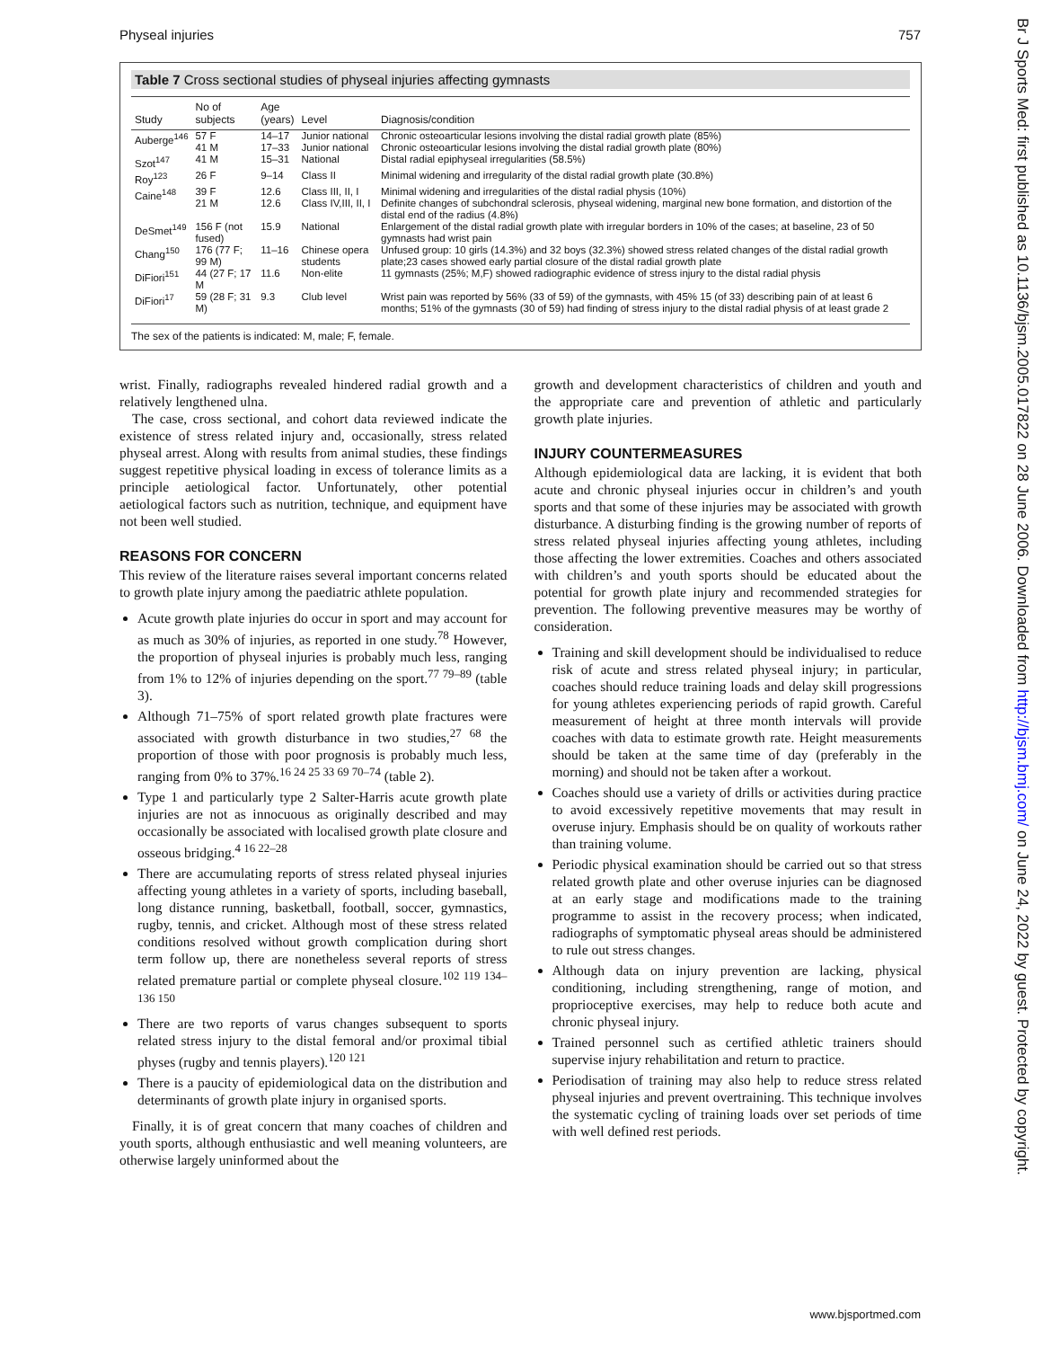Physeal injuries 757
Table 7 Cross sectional studies of physeal injuries affecting gymnasts
| Study | No of subjects | Age (years) | Level | Diagnosis/condition |
| --- | --- | --- | --- | --- |
| Auberge<sup>146</sup> | 57 F 41 M | 14–17 17–33 | Junior national Junior national | Chronic osteoarticular lesions involving the distal radial growth plate (85%) Chronic osteoarticular lesions involving the distal radial growth plate (80%) |
| Szot<sup>147</sup> | 41 M | 15–31 | National | Distal radial epiphyseal irregularities (58.5%) |
| Roy<sup>123</sup> | 26 F | 9–14 | Class II | Minimal widening and irregularity of the distal radial growth plate (30.8%) |
| Caine<sup>148</sup> | 39 F 21 M | 12.6 12.6 | Class III, II, I Class IV,III, II, I | Minimal widening and irregularities of the distal radial physis (10%) Definite changes of subchondral sclerosis, physeal widening, marginal new bone formation, and distortion of the distal end of the radius (4.8%) |
| DeSmet<sup>149</sup> | 156 F (not fused) | 15.9 | National | Enlargement of the distal radial growth plate with irregular borders in 10% of the cases; at baseline, 23 of 50 gymnasts had wrist pain |
| Chang<sup>150</sup> | 176 (77 F; 99 M) | 11–16 | Chinese opera students | Unfused group: 10 girls (14.3%) and 32 boys (32.3%) showed stress related changes of the distal radial growth plate;23 cases showed early partial closure of the distal radial growth plate |
| DiFiori<sup>151</sup> | 44 (27 F; 17 M | 11.6 | Non-elite | 11 gymnasts (25%; M,F) showed radiographic evidence of stress injury to the distal radial physis |
| DiFiori<sup>17</sup> | 59 (28 F; 31 M) | 9.3 | Club level | Wrist pain was reported by 56% (33 of 59) of the gymnasts, with 45% 15 (of 33) describing pain of at least 6 months; 51% of the gymnasts (30 of 59) had finding of stress injury to the distal radial physis of at least grade 2 |
The sex of the patients is indicated: M, male; F, female.
wrist. Finally, radiographs revealed hindered radial growth and a relatively lengthened ulna.
The case, cross sectional, and cohort data reviewed indicate the existence of stress related injury and, occasionally, stress related physeal arrest. Along with results from animal studies, these findings suggest repetitive physical loading in excess of tolerance limits as a principle aetiological factor. Unfortunately, other potential aetiological factors such as nutrition, technique, and equipment have not been well studied.
REASONS FOR CONCERN
This review of the literature raises several important concerns related to growth plate injury among the paediatric athlete population.
Acute growth plate injuries do occur in sport and may account for as much as 30% of injuries, as reported in one study.<sup>78</sup> However, the proportion of physeal injuries is probably much less, ranging from 1% to 12% of injuries depending on the sport.<sup>77 79–89</sup> (table 3).
Although 71–75% of sport related growth plate fractures were associated with growth disturbance in two studies,<sup>27 68</sup> the proportion of those with poor prognosis is probably much less, ranging from 0% to 37%.<sup>16 24 25 33 69 70–74</sup> (table 2).
Type 1 and particularly type 2 Salter-Harris acute growth plate injuries are not as innocuous as originally described and may occasionally be associated with localised growth plate closure and osseous bridging.<sup>4 16 22–28</sup>
There are accumulating reports of stress related physeal injuries affecting young athletes in a variety of sports, including baseball, long distance running, basketball, football, soccer, gymnastics, rugby, tennis, and cricket. Although most of these stress related conditions resolved without growth complication during short term follow up, there are nonetheless several reports of stress related premature partial or complete physeal closure.<sup>102 119 134–136 150</sup>
There are two reports of varus changes subsequent to sports related stress injury to the distal femoral and/or proximal tibial physes (rugby and tennis players).<sup>120 121</sup>
There is a paucity of epidemiological data on the distribution and determinants of growth plate injury in organised sports.
Finally, it is of great concern that many coaches of children and youth sports, although enthusiastic and well meaning volunteers, are otherwise largely uninformed about the
growth and development characteristics of children and youth and the appropriate care and prevention of athletic and particularly growth plate injuries.
INJURY COUNTERMEASURES
Although epidemiological data are lacking, it is evident that both acute and chronic physeal injuries occur in children’s and youth sports and that some of these injuries may be associated with growth disturbance. A disturbing finding is the growing number of reports of stress related physeal injuries affecting young athletes, including those affecting the lower extremities. Coaches and others associated with children’s and youth sports should be educated about the potential for growth plate injury and recommended strategies for prevention. The following preventive measures may be worthy of consideration.
Training and skill development should be individualised to reduce risk of acute and stress related physeal injury; in particular, coaches should reduce training loads and delay skill progressions for young athletes experiencing periods of rapid growth. Careful measurement of height at three month intervals will provide coaches with data to estimate growth rate. Height measurements should be taken at the same time of day (preferably in the morning) and should not be taken after a workout.
Coaches should use a variety of drills or activities during practice to avoid excessively repetitive movements that may result in overuse injury. Emphasis should be on quality of workouts rather than training volume.
Periodic physical examination should be carried out so that stress related growth plate and other overuse injuries can be diagnosed at an early stage and modifications made to the training programme to assist in the recovery process; when indicated, radiographs of symptomatic physeal areas should be administered to rule out stress changes.
Although data on injury prevention are lacking, physical conditioning, including strengthening, range of motion, and proprioceptive exercises, may help to reduce both acute and chronic physeal injury.
Trained personnel such as certified athletic trainers should supervise injury rehabilitation and return to practice.
Periodisation of training may also help to reduce stress related physeal injuries and prevent overtraining. This technique involves the systematic cycling of training loads over set periods of time with well defined rest periods.
www.bjsportmed.com
Br J Sports Med: first published as 10.1136/bjsm.2005.017822 on 28 June 2006. Downloaded from http://bjsm.bmj.com/ on June 24, 2022 by guest. Protected by copyright.